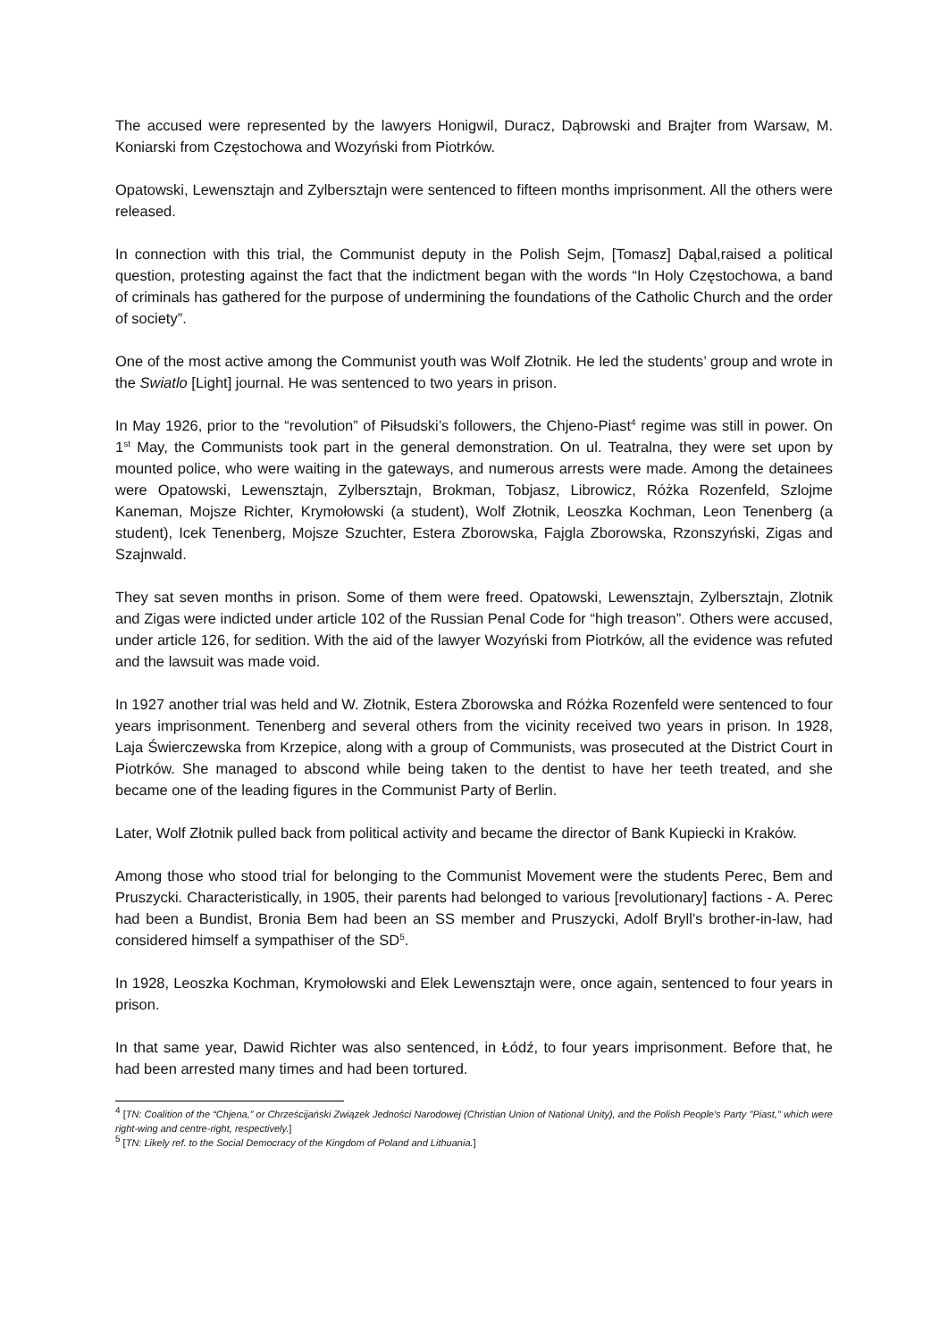The accused were represented by the lawyers Honigwil, Duracz, Dąbrowski and Brajter from Warsaw, M. Koniarski from Częstochowa and Wozyński from Piotrków.
Opatowski, Lewensztajn and Zylbersztajn were sentenced to fifteen months imprisonment. All the others were released.
In connection with this trial, the Communist deputy in the Polish Sejm, [Tomasz] Dąbal,raised a political question, protesting against the fact that the indictment began with the words “In Holy Częstochowa, a band of criminals has gathered for the purpose of undermining the foundations of the Catholic Church and the order of society”.
One of the most active among the Communist youth was Wolf Złotnik. He led the students’ group and wrote in the Swiatlo [Light] journal. He was sentenced to two years in prison.
In May 1926, prior to the “revolution” of Piłsudski’s followers, the Chjeno-Piast<sup>4</sup> regime was still in power. On 1<sup>st</sup> May, the Communists took part in the general demonstration. On ul. Teatralna, they were set upon by mounted police, who were waiting in the gateways, and numerous arrests were made. Among the detainees were Opatowski, Lewensztajn, Zylbersztajn, Brokman, Tobjasz, Librowicz, Różka Rozenfeld, Szlojme Kaneman, Mojsze Richter, Krymołowski (a student), Wolf Złotnik, Leoszka Kochman, Leon Tenenberg (a student), Icek Tenenberg, Mojsze Szuchter, Estera Zborowska, Fajgla Zborowska, Rzonszyński, Zigas and Szajnwald.
They sat seven months in prison. Some of them were freed. Opatowski, Lewensztajn, Zylbersztajn, Zlotnik and Zigas were indicted under article 102 of the Russian Penal Code for “high treason”. Others were accused, under article 126, for sedition. With the aid of the lawyer Wozyński from Piotrków, all the evidence was refuted and the lawsuit was made void.
In 1927 another trial was held and W. Złotnik, Estera Zborowska and Różka Rozenfeld were sentenced to four years imprisonment. Tenenberg and several others from the vicinity received two years in prison. In 1928, Laja Świerczewska from Krzepice, along with a group of Communists, was prosecuted at the District Court in Piotrków. She managed to abscond while being taken to the dentist to have her teeth treated, and she became one of the leading figures in the Communist Party of Berlin.
Later, Wolf Złotnik pulled back from political activity and became the director of Bank Kupiecki in Kraków.
Among those who stood trial for belonging to the Communist Movement were the students Perec, Bem and Pruszycki. Characteristically, in 1905, their parents had belonged to various [revolutionary] factions - A. Perec had been a Bundist, Bronia Bem had been an SS member and Pruszycki, Adolf Bryll’s brother-in-law, had considered himself a sympathiser of the SD<sup>5</sup>.
In 1928, Leoszka Kochman, Krymołowski and Elek Lewensztajn were, once again, sentenced to four years in prison.
In that same year, Dawid Richter was also sentenced, in Łódź, to four years imprisonment. Before that, he had been arrested many times and had been tortured.
<sup>4</sup> [TN: Coalition of the “Chjena,” or Chrześcijański Związek Jedności Narodowej (Christian Union of National Unity), and the Polish People's Party "Piast," which were right-wing and centre-right, respectively.]
<sup>5</sup> [TN: Likely ref. to the Social Democracy of the Kingdom of Poland and Lithuania.]